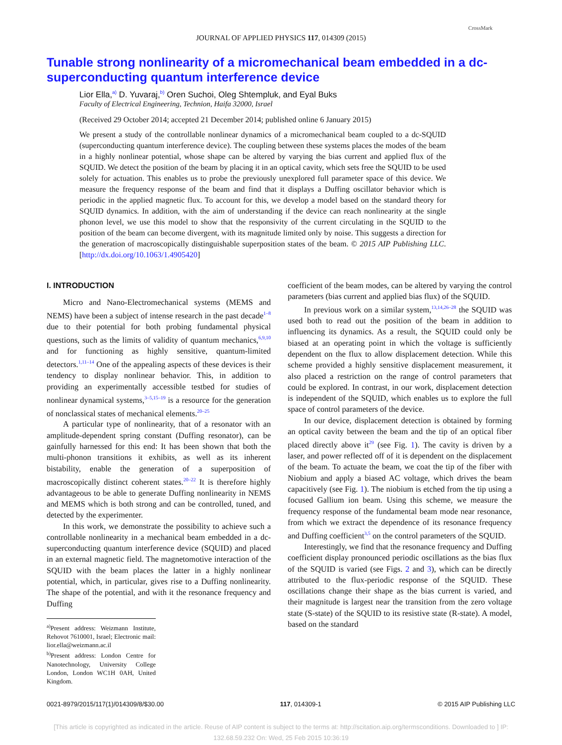JOURNAL OF APPLIED PHYSICS 117, 014309 (2015)
CrossMark
Tunable strong nonlinearity of a micromechanical beam embedded in a dc-superconducting quantum interference device
Lior Ella,<sup>a)</sup> D. Yuvaraj,<sup>b)</sup> Oren Suchoi, Oleg Shtempluk, and Eyal Buks
Faculty of Electrical Engineering, Technion, Haifa 32000, Israel
(Received 29 October 2014; accepted 21 December 2014; published online 6 January 2015)
We present a study of the controllable nonlinear dynamics of a micromechanical beam coupled to a dc-SQUID (superconducting quantum interference device). The coupling between these systems places the modes of the beam in a highly nonlinear potential, whose shape can be altered by varying the bias current and applied flux of the SQUID. We detect the position of the beam by placing it in an optical cavity, which sets free the SQUID to be used solely for actuation. This enables us to probe the previously unexplored full parameter space of this device. We measure the frequency response of the beam and find that it displays a Duffing oscillator behavior which is periodic in the applied magnetic flux. To account for this, we develop a model based on the standard theory for SQUID dynamics. In addition, with the aim of understanding if the device can reach nonlinearity at the single phonon level, we use this model to show that the responsivity of the current circulating in the SQUID to the position of the beam can become divergent, with its magnitude limited only by noise. This suggests a direction for the generation of macroscopically distinguishable superposition states of the beam. © 2015 AIP Publishing LLC. [http://dx.doi.org/10.1063/1.4905420]
I. INTRODUCTION
Micro and Nano-Electromechanical systems (MEMS and NEMS) have been a subject of intense research in the past decade<sup>1–8</sup> due to their potential for both probing fundamental physical questions, such as the limits of validity of quantum mechanics,<sup>6,9,10</sup> and for functioning as highly sensitive, quantum-limited detectors.<sup>1,11–14</sup> One of the appealing aspects of these devices is their tendency to display nonlinear behavior. This, in addition to providing an experimentally accessible testbed for studies of nonlinear dynamical systems,<sup>3–5,15–19</sup> is a resource for the generation of nonclassical states of mechanical elements.<sup>20–25</sup>
A particular type of nonlinearity, that of a resonator with an amplitude-dependent spring constant (Duffing resonator), can be gainfully harnessed for this end: It has been shown that both the multi-phonon transitions it exhibits, as well as its inherent bistability, enable the generation of a superposition of macroscopically distinct coherent states.<sup>20–22</sup> It is therefore highly advantageous to be able to generate Duffing nonlinearity in NEMS and MEMS which is both strong and can be controlled, tuned, and detected by the experimenter.
In this work, we demonstrate the possibility to achieve such a controllable nonlinearity in a mechanical beam embedded in a dc-superconducting quantum interference device (SQUID) and placed in an external magnetic field. The magnetomotive interaction of the SQUID with the beam places the latter in a highly nonlinear potential, which, in particular, gives rise to a Duffing nonlinearity. The shape of the potential, and with it the resonance frequency and Duffing
<sup>a)</sup> Present address: Weizmann Institute, Rehovot 7610001, Israel; Electronic mail: lior.ella@weizmann.ac.il
<sup>b)</sup> Present address: London Centre for Nanotechnology, University College London, London WC1H 0AH, United Kingdom.
coefficient of the beam modes, can be altered by varying the control parameters (bias current and applied bias flux) of the SQUID.
In previous work on a similar system,<sup>13,14,26–28</sup> the SQUID was used both to read out the position of the beam in addition to influencing its dynamics. As a result, the SQUID could only be biased at an operating point in which the voltage is sufficiently dependent on the flux to allow displacement detection. While this scheme provided a highly sensitive displacement measurement, it also placed a restriction on the range of control parameters that could be explored. In contrast, in our work, displacement detection is independent of the SQUID, which enables us to explore the full space of control parameters of the device.
In our device, displacement detection is obtained by forming an optical cavity between the beam and the tip of an optical fiber placed directly above it<sup>29</sup> (see Fig. 1). The cavity is driven by a laser, and power reflected off of it is dependent on the displacement of the beam. To actuate the beam, we coat the tip of the fiber with Niobium and apply a biased AC voltage, which drives the beam capacitively (see Fig. 1). The niobium is etched from the tip using a focused Gallium ion beam. Using this scheme, we measure the frequency response of the fundamental beam mode near resonance, from which we extract the dependence of its resonance frequency and Duffing coefficient<sup>3,5</sup> on the control parameters of the SQUID.
Interestingly, we find that the resonance frequency and Duffing coefficient display pronounced periodic oscillations as the bias flux of the SQUID is varied (see Figs. 2 and 3), which can be directly attributed to the flux-periodic response of the SQUID. These oscillations change their shape as the bias current is varied, and their magnitude is largest near the transition from the zero voltage state (S-state) of the SQUID to its resistive state (R-state). A model, based on the standard
0021-8979/2015/117(1)/014309/8/$30.00 117, 014309-1 © 2015 AIP Publishing LLC
[This article is copyrighted as indicated in the article. Reuse of AIP content is subject to the terms at: http://scitation.aip.org/termsconditions. Downloaded to ] IP:
132.68.59.232 On: Wed, 25 Feb 2015 10:36:19